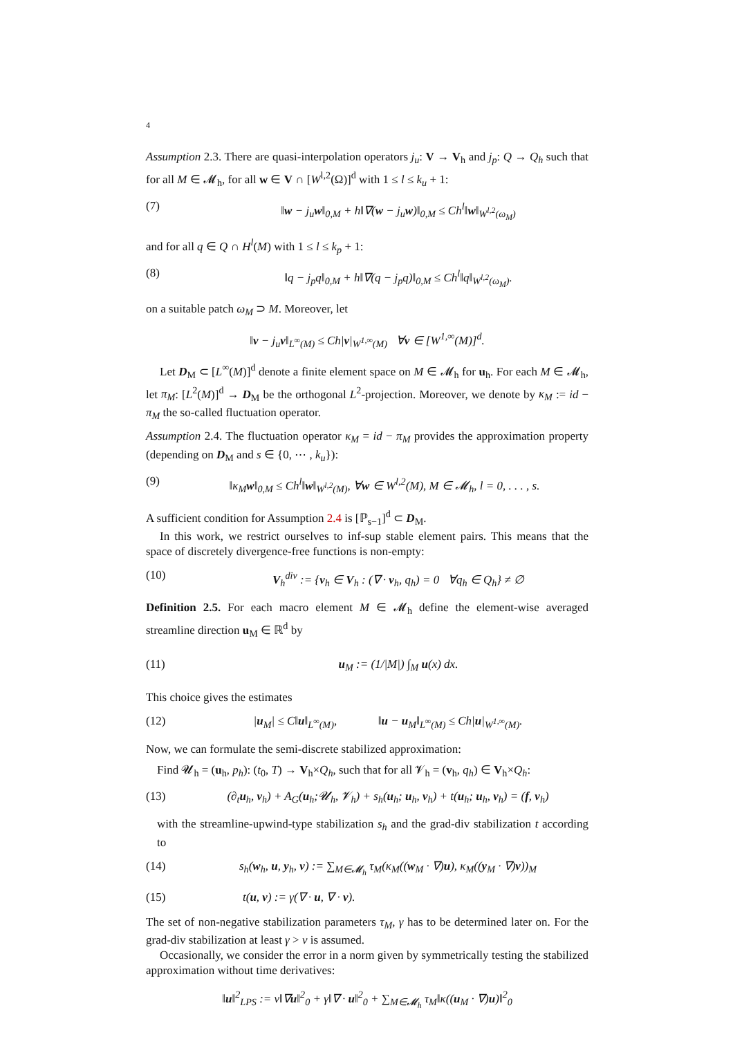4
Assumption 2.3. There are quasi-interpolation operators j<sub>u</sub>: V → V<sub>h</sub> and j<sub>p</sub>: Q → Q<sub>h</sub> such that for all M ∈ 𝓜<sub>h</sub>, for all w ∈ V ∩ [W<sup>l,2</sup>(Ω)]<sup>d</sup> with 1 ≤ l ≤ k<sub>u</sub> + 1:
(7) ‖w − j<sub>u</sub>w‖<sub>0,M</sub> + h‖∇(w − j<sub>u</sub>w)‖<sub>0,M</sub> ≤ Ch<sup>l</sup>‖w‖<sub>W<sup>l,2</sup>(ω<sub>M</sub>)</sub>
and for all q ∈ Q ∩ H<sup>l</sup>(M) with 1 ≤ l ≤ k<sub>p</sub> + 1:
(8) ‖q − j<sub>p</sub>q‖<sub>0,M</sub> + h‖∇(q − j<sub>p</sub>q)‖<sub>0,M</sub> ≤ Ch<sup>l</sup>‖q‖<sub>W<sup>l,2</sup>(ω<sub>M</sub>)</sub>.
on a suitable patch ω<sub>M</sub> ⊃ M. Moreover, let
‖v − j<sub>u</sub>v‖<sub>L<sup>∞</sup>(M)</sub> ≤ Ch|v|<sub>W<sup>1,∞</sup>(M)</sub> ∀v ∈ [W<sup>1,∞</sup>(M)]<sup>d</sup>.
Let D<sub>M</sub> ⊂ [L<sup>∞</sup>(M)]<sup>d</sup> denote a finite element space on M ∈ 𝓜<sub>h</sub> for u<sub>h</sub>. For each M ∈ 𝓜<sub>h</sub>, let π<sub>M</sub>: [L<sup>2</sup>(M)]<sup>d</sup> → D<sub>M</sub> be the orthogonal L<sup>2</sup>-projection. Moreover, we denote by κ<sub>M</sub> := id − π<sub>M</sub> the so-called fluctuation operator.
Assumption 2.4. The fluctuation operator κ<sub>M</sub> = id − π<sub>M</sub> provides the approximation property (depending on D<sub>M</sub> and s ∈ {0, ⋯ , k<sub>u</sub>}):
(9) ‖κ<sub>M</sub>w‖<sub>0,M</sub> ≤ Ch<sup>l</sup>‖w‖<sub>W<sup>l,2</sup>(M)</sub>, ∀w ∈ W<sup>l,2</sup>(M), M ∈ 𝓜<sub>h</sub>, l = 0, . . . , s.
A sufficient condition for Assumption 2.4 is [ℙ<sub>s−1</sub>]<sup>d</sup> ⊂ D<sub>M</sub>.
In this work, we restrict ourselves to inf-sup stable element pairs. This means that the space of discretely divergence-free functions is non-empty:
(10) V<sub>h</sub><sup>div</sup> := {v<sub>h</sub> ∈ V<sub>h</sub> : (∇ · v<sub>h</sub>, q<sub>h</sub>) = 0 ∀q<sub>h</sub> ∈ Q<sub>h</sub>} ≠ ∅
Definition 2.5. For each macro element M ∈ 𝓜<sub>h</sub> define the element-wise averaged streamline direction u<sub>M</sub> ∈ ℝ<sup>d</sup> by
(11) u<sub>M</sub> := (1/|M|) ∫<sub>M</sub> u(x) dx.
This choice gives the estimates
(12) |u<sub>M</sub>| ≤ C‖u‖<sub>L<sup>∞</sup>(M)</sub>, ‖u − u<sub>M</sub>‖<sub>L<sup>∞</sup>(M)</sub> ≤ Ch|u|<sub>W<sup>1,∞</sup>(M)</sub>.
Now, we can formulate the semi-discrete stabilized approximation:
Find 𝓤<sub>h</sub> = (u<sub>h</sub>, p<sub>h</sub>): (t<sub>0</sub>, T) → V<sub>h</sub>×Q<sub>h</sub>, such that for all 𝓥<sub>h</sub> = (v<sub>h</sub>, q<sub>h</sub>) ∈ V<sub>h</sub>×Q<sub>h</sub>:
(13) (∂<sub>t</sub>u<sub>h</sub>, v<sub>h</sub>) + A<sub>G</sub>(u<sub>h</sub>;𝓤<sub>h</sub>, 𝓥<sub>h</sub>) + s<sub>h</sub>(u<sub>h</sub>; u<sub>h</sub>, v<sub>h</sub>) + t(u<sub>h</sub>; u<sub>h</sub>, v<sub>h</sub>) = (f, v<sub>h</sub>)
with the streamline-upwind-type stabilization s<sub>h</sub> and the grad-div stabilization t according to
(14) s<sub>h</sub>(w<sub>h</sub>, u, y<sub>h</sub>, v) := ∑<sub>M∈𝓜<sub>h</sub></sub> τ<sub>M</sub>(κ<sub>M</sub>((w<sub>M</sub> · ∇)u), κ<sub>M</sub>((y<sub>M</sub> · ∇)v))<sub>M</sub>
(15) t(u, v) := γ(∇ · u, ∇ · v).
The set of non-negative stabilization parameters τ<sub>M</sub>, γ has to be determined later on. For the grad-div stabilization at least γ > ν is assumed.
Occasionally, we consider the error in a norm given by symmetrically testing the stabilized approximation without time derivatives:
‖u‖<sup>2</sup><sub>LPS</sub> := ν‖∇u‖<sup>2</sup><sub>0</sub> + γ‖∇ · u‖<sup>2</sup><sub>0</sub> + ∑<sub>M∈𝓜<sub>h</sub></sub> τ<sub>M</sub>‖κ((u<sub>M</sub> · ∇)u)‖<sup>2</sup><sub>0</sub>